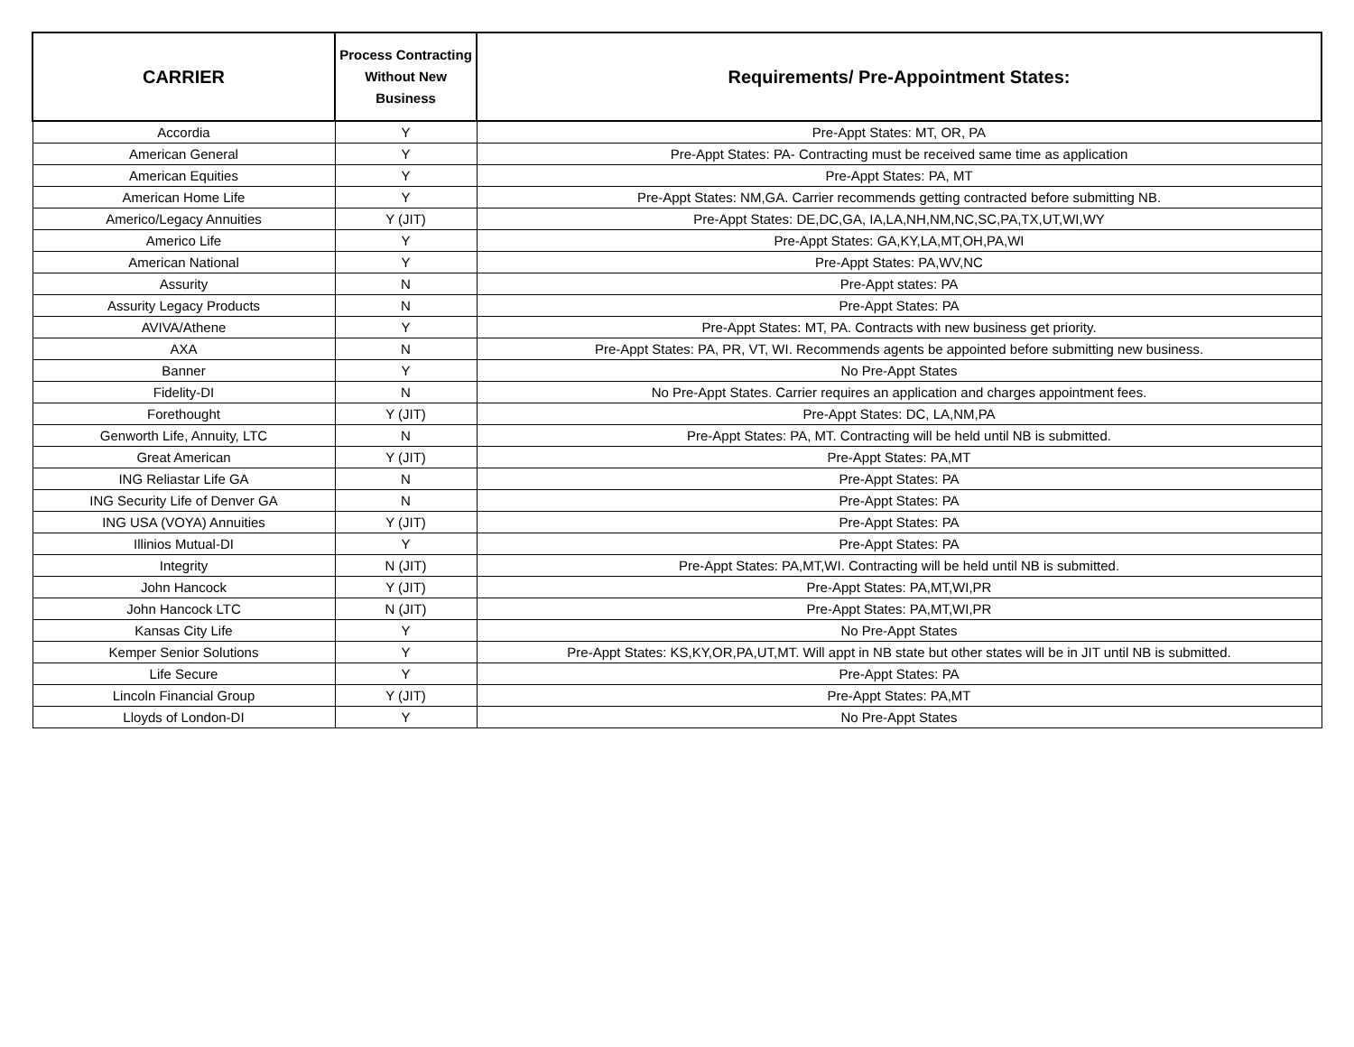| CARRIER | Process Contracting Without New Business | Requirements/ Pre-Appointment States: |
| --- | --- | --- |
| Accordia | Y | Pre-Appt States: MT, OR, PA |
| American General | Y | Pre-Appt States: PA- Contracting must be received same time as application |
| American Equities | Y | Pre-Appt States: PA, MT |
| American Home Life | Y | Pre-Appt States: NM,GA. Carrier recommends getting contracted before submitting NB. |
| Americo/Legacy Annuities | Y (JIT) | Pre-Appt States: DE,DC,GA, IA,LA,NH,NM,NC,SC,PA,TX,UT,WI,WY |
| Americo Life | Y | Pre-Appt States: GA,KY,LA,MT,OH,PA,WI |
| American National | Y | Pre-Appt States: PA,WV,NC |
| Assurity | N | Pre-Appt states: PA |
| Assurity Legacy Products | N | Pre-Appt States: PA |
| AVIVA/Athene | Y | Pre-Appt States: MT, PA. Contracts with new business get priority. |
| AXA | N | Pre-Appt States: PA, PR, VT, WI. Recommends agents be appointed before submitting new business. |
| Banner | Y | No Pre-Appt States |
| Fidelity-DI | N | No Pre-Appt States. Carrier requires an application and charges appointment fees. |
| Forethought | Y (JIT) | Pre-Appt States: DC, LA,NM,PA |
| Genworth Life, Annuity, LTC | N | Pre-Appt States: PA, MT. Contracting will be held until NB is submitted. |
| Great American | Y (JIT) | Pre-Appt States: PA,MT |
| ING Reliastar Life GA | N | Pre-Appt States: PA |
| ING Security Life of Denver GA | N | Pre-Appt States: PA |
| ING USA (VOYA) Annuities | Y (JIT) | Pre-Appt States: PA |
| Illinios Mutual-DI | Y | Pre-Appt States: PA |
| Integrity | N (JIT) | Pre-Appt States: PA,MT,WI. Contracting will be held until NB is submitted. |
| John Hancock | Y (JIT) | Pre-Appt States: PA,MT,WI,PR |
| John Hancock LTC | N (JIT) | Pre-Appt States: PA,MT,WI,PR |
| Kansas City Life | Y | No Pre-Appt States |
| Kemper Senior Solutions | Y | Pre-Appt States: KS,KY,OR,PA,UT,MT. Will appt in NB state but other states will be in JIT until NB is submitted. |
| Life Secure | Y | Pre-Appt States: PA |
| Lincoln Financial Group | Y (JIT) | Pre-Appt States: PA,MT |
| Lloyds of London-DI | Y | No Pre-Appt States |